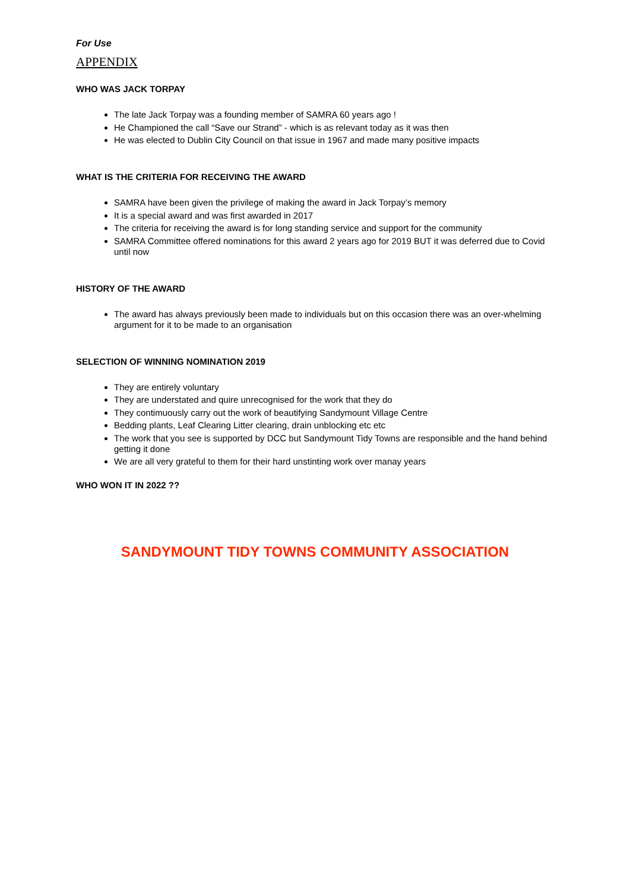For Use
APPENDIX
WHO WAS JACK TORPAY
The late Jack Torpay was a founding member of SAMRA 60 years ago !
He Championed the call “Save our Strand” - which is as relevant today as it was then
He was elected to Dublin City Council on that issue in 1967 and made many positive impacts
WHAT IS THE CRITERIA FOR RECEIVING THE AWARD
SAMRA have been given the privilege of making the award in Jack Torpay’s memory
It is a special award and was first awarded in 2017
The criteria for receiving the award is for long standing service and support for the community
SAMRA Committee offered nominations for this award 2 years ago for 2019 BUT it was deferred due to Covid until now
HISTORY OF THE AWARD
The award has always previously been made to individuals but on this occasion there was an over-whelming argument for it to be made to an organisation
SELECTION OF WINNING NOMINATION 2019
They are entirely voluntary
They are understated and quire unrecognised for the work that they do
They contimuously carry out the work of beautifying Sandymount Village Centre
Bedding plants, Leaf Clearing Litter clearing, drain unblocking etc etc
The work that you see is supported by DCC but Sandymount Tidy Towns are responsible and the hand behind getting it done
We are all very grateful to them for their hard unstinting work over manay years
WHO WON IT IN 2022 ??
SANDYMOUNT TIDY TOWNS COMMUNITY ASSOCIATION